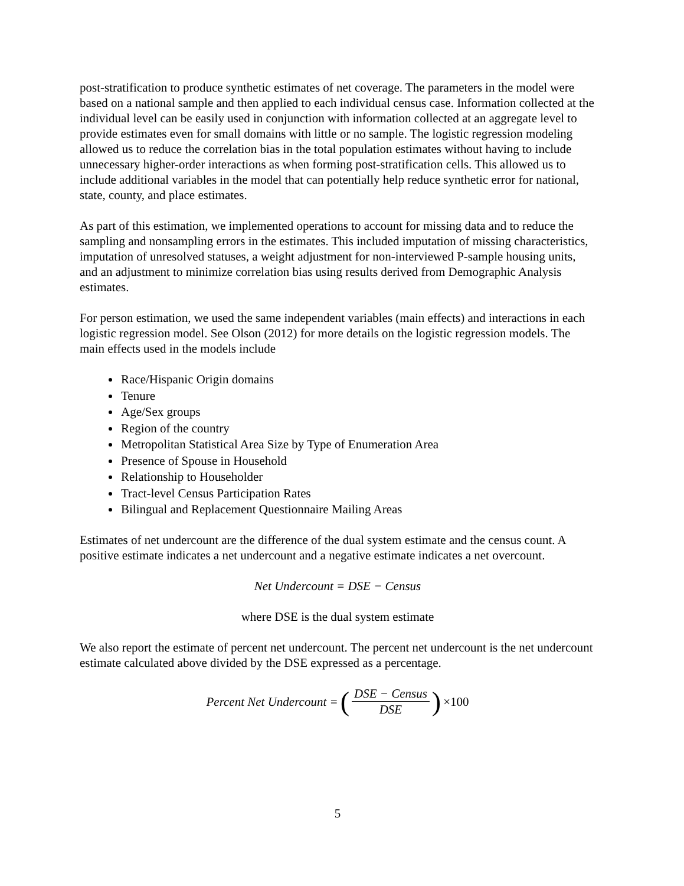post-stratification to produce synthetic estimates of net coverage. The parameters in the model were based on a national sample and then applied to each individual census case. Information collected at the individual level can be easily used in conjunction with information collected at an aggregate level to provide estimates even for small domains with little or no sample. The logistic regression modeling allowed us to reduce the correlation bias in the total population estimates without having to include unnecessary higher-order interactions as when forming post-stratification cells. This allowed us to include additional variables in the model that can potentially help reduce synthetic error for national, state, county, and place estimates.
As part of this estimation, we implemented operations to account for missing data and to reduce the sampling and nonsampling errors in the estimates. This included imputation of missing characteristics, imputation of unresolved statuses, a weight adjustment for non-interviewed P-sample housing units, and an adjustment to minimize correlation bias using results derived from Demographic Analysis estimates.
For person estimation, we used the same independent variables (main effects) and interactions in each logistic regression model. See Olson (2012) for more details on the logistic regression models. The main effects used in the models include
Race/Hispanic Origin domains
Tenure
Age/Sex groups
Region of the country
Metropolitan Statistical Area Size by Type of Enumeration Area
Presence of Spouse in Household
Relationship to Householder
Tract-level Census Participation Rates
Bilingual and Replacement Questionnaire Mailing Areas
Estimates of net undercount are the difference of the dual system estimate and the census count. A positive estimate indicates a net undercount and a negative estimate indicates a net overcount.
Net Undercount = DSE − Census
where DSE is the dual system estimate
We also report the estimate of percent net undercount. The percent net undercount is the net undercount estimate calculated above divided by the DSE expressed as a percentage.
Percent Net Undercount = (DSE − Census DSE) ×100
5